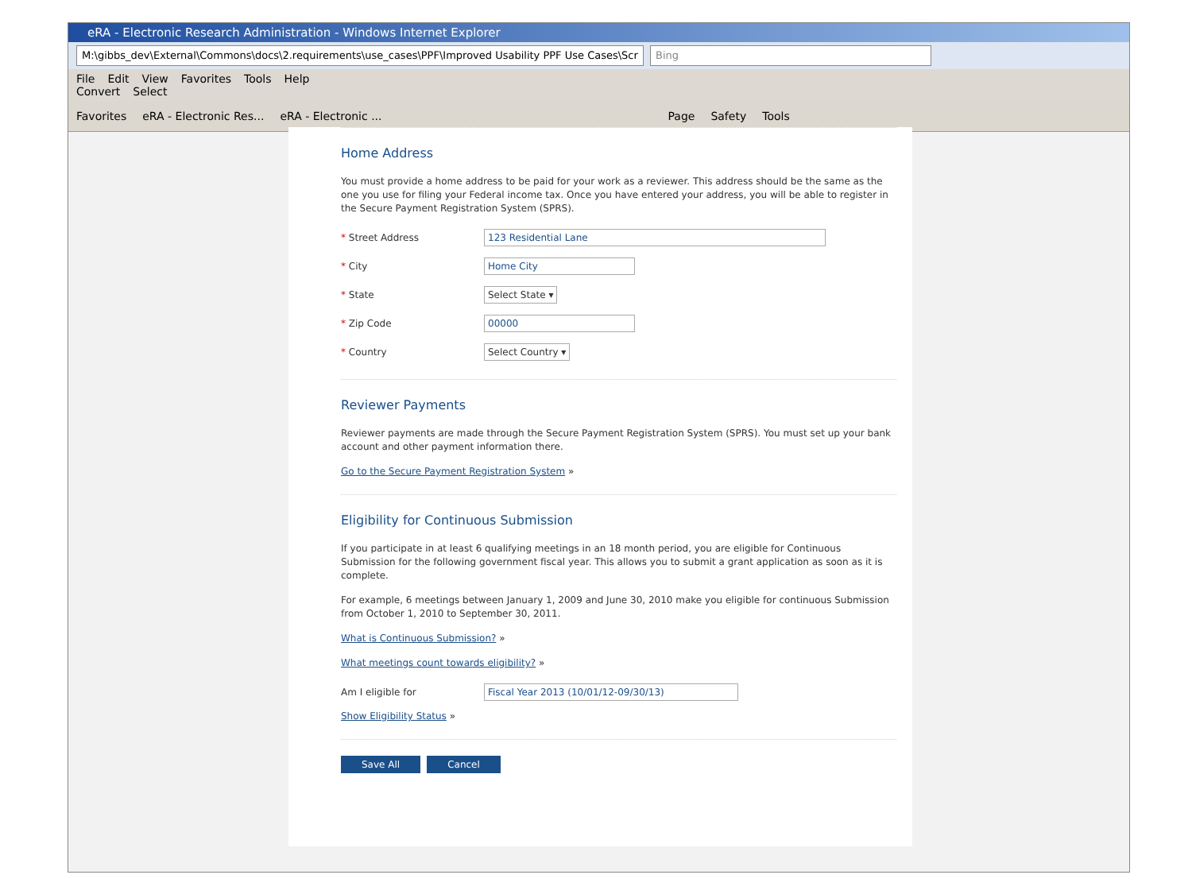eRA - Electronic Research Administration - Windows Internet Explorer
M:\gibbs_dev\External\Commons\docs\2.requirements\use_cases\PPF\Improved Usability PPF Use Cases\Scr Bing
File Edit View Favorites Tools Help
Convert Select
Favorites eRA - Electronic Res... eRA - Electronic ... Page Safety Tools
Home Address
You must provide a home address to be paid for your work as a reviewer. This address should be the same as the one you use for filing your Federal income tax. Once you have entered your address, you will be able to register in the Secure Payment Registration System (SPRS).
* Street Address 123 Residential Lane
* City Home City
* State Select State ▾
* Zip Code 00000
* Country Select Country ▾
Reviewer Payments
Reviewer payments are made through the Secure Payment Registration System (SPRS). You must set up your bank account and other payment information there.
Go to the Secure Payment Registration System »
Eligibility for Continuous Submission
If you participate in at least 6 qualifying meetings in an 18 month period, you are eligible for Continuous Submission for the following government fiscal year. This allows you to submit a grant application as soon as it is complete.
For example, 6 meetings between January 1, 2009 and June 30, 2010 make you eligible for continuous Submission from October 1, 2010 to September 30, 2011.
What is Continuous Submission? »
What meetings count towards eligibility? »
Am I eligible for Fiscal Year 2013 (10/01/12-09/30/13)
Show Eligibility Status »
Save All Cancel